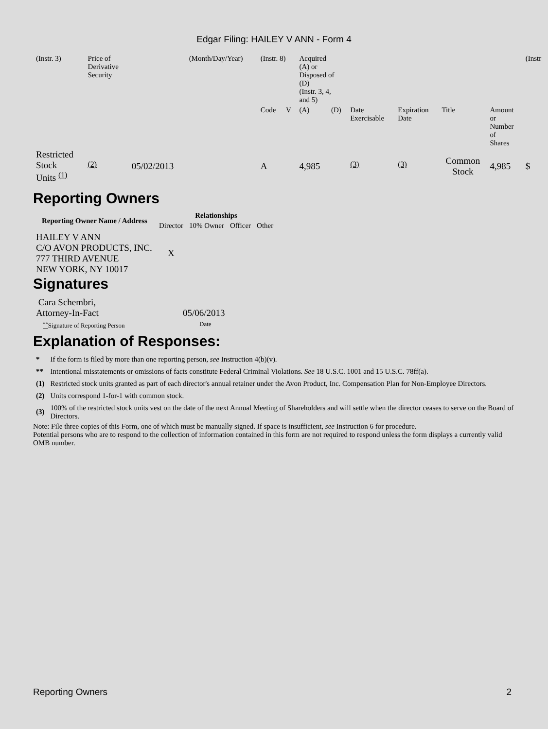Edgar Filing: HAILEY V ANN - Form 4
| (Instr. 3) | Price of Derivative Security | | (Month/Day/Year) | (Instr. 8) | | Acquired (A) or Disposed of (D) (Instr. 3, 4, and 5) | | | | | | (Instr |
| | | | | Code | V | (A) | (D) | Date Exercisable | Expiration Date | Title | Amount or Number of Shares | |
| Restricted Stock Units <sup>(1)</sup> | <sup>(2)</sup> | 05/02/2013 | | A | | 4,985 | | <sup>(3)</sup> | <sup>(3)</sup> | Common Stock | 4,985 | $ |
Reporting Owners
| Reporting Owner Name / Address | Relationships | | | |
| --- | --- | --- | --- | --- |
| | Director | 10% Owner | Officer | Other |
| HAILEY V ANN C/O AVON PRODUCTS, INC. 777 THIRD AVENUE NEW YORK, NY 10017 | X | | | |
Signatures
| Cara Schembri, Attorney-In-Fact | 05/06/2013 |
| <sup>**</sup> Signature of Reporting Person | Date |
Explanation of Responses:
| * | If the form is filed by more than one reporting person, see Instruction 4(b)(v). |
| ** | Intentional misstatements or omissions of facts constitute Federal Criminal Violations. See 18 U.S.C. 1001 and 15 U.S.C. 78ff(a). |
| (1) | Restricted stock units granted as part of each director's annual retainer under the Avon Product, Inc. Compensation Plan for Non-Employee Directors. |
| (2) | Units correspond 1-for-1 with common stock. |
| (3) | 100% of the restricted stock units vest on the date of the next Annual Meeting of Shareholders and will settle when the director ceases to serve on the Board of Directors. |
Note: File three copies of this Form, one of which must be manually signed. If space is insufficient, see Instruction 6 for procedure.
Potential persons who are to respond to the collection of information contained in this form are not required to respond unless the form displays a currently valid OMB number.
Reporting Owners 2